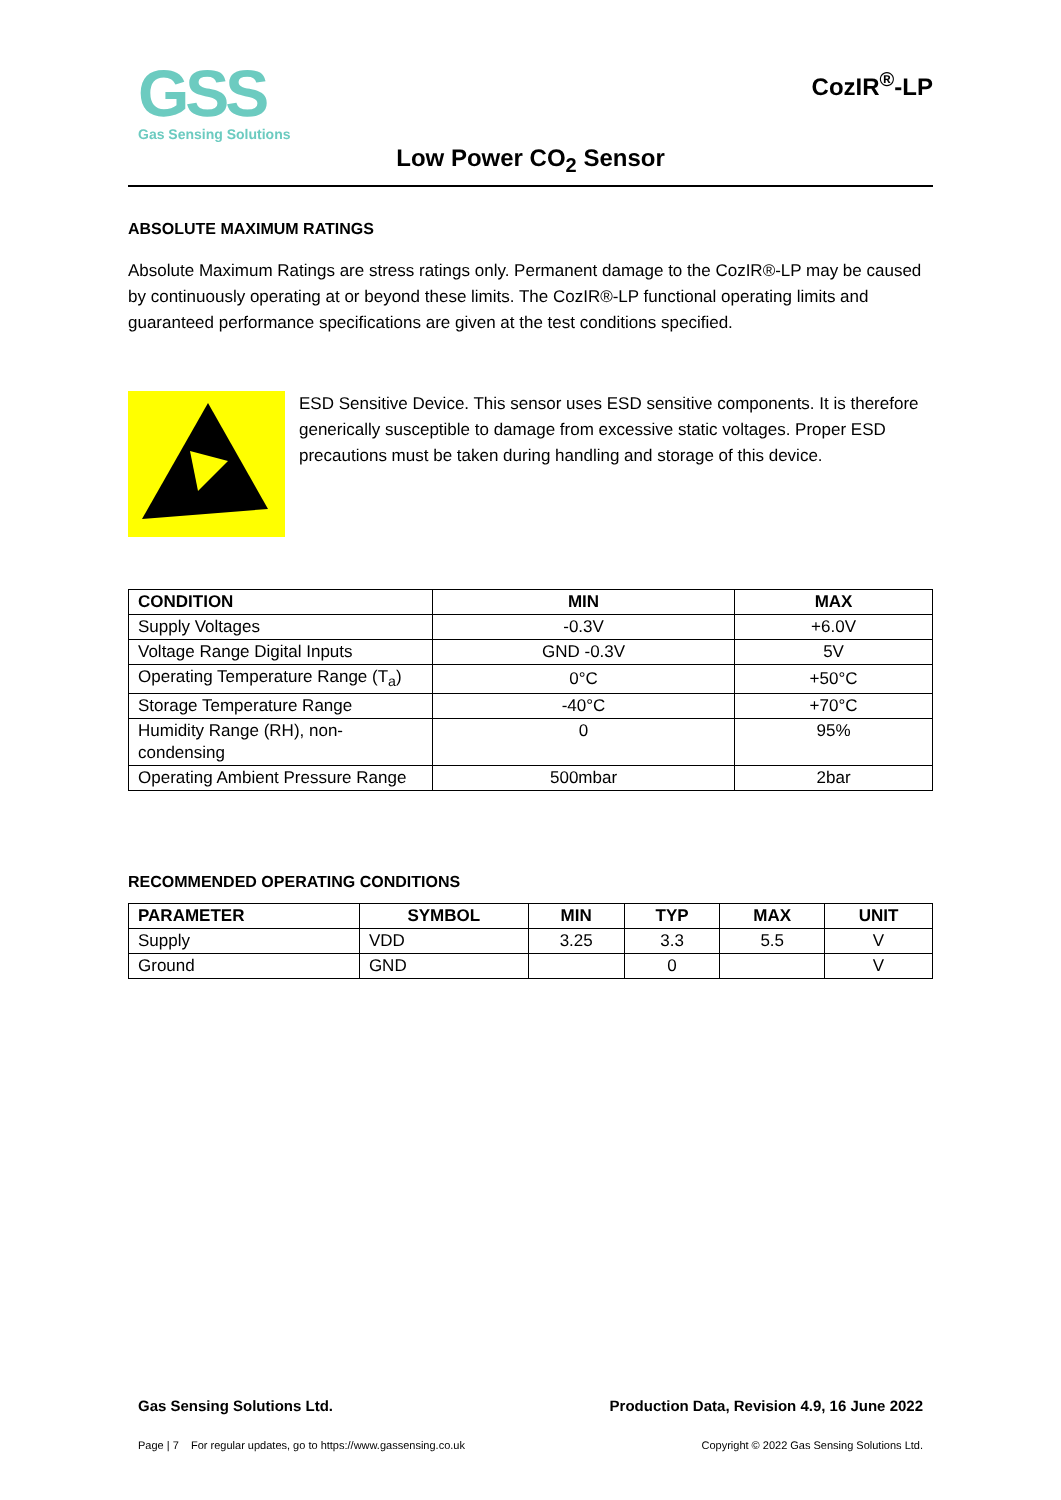GSS
Gas Sensing Solutions
CozIR<sup>®</sup>-LP
Low Power CO<sub>2</sub> Sensor
ABSOLUTE MAXIMUM RATINGS
Absolute Maximum Ratings are stress ratings only. Permanent damage to the CozIR®-LP may be caused by continuously operating at or beyond these limits. The CozIR®-LP functional operating limits and guaranteed performance specifications are given at the test conditions specified.
ESD Sensitive Device. This sensor uses ESD sensitive components. It is therefore generically susceptible to damage from excessive static voltages. Proper ESD precautions must be taken during handling and storage of this device.
| CONDITION | MIN | MAX |
| --- | --- | --- |
| Supply Voltages | -0.3V | +6.0V |
| Voltage Range Digital Inputs | GND -0.3V | 5V |
| Operating Temperature Range (T<sub>a</sub>) | 0°C | +50°C |
| Storage Temperature Range | -40°C | +70°C |
| Humidity Range (RH), non-condensing | 0 | 95% |
| Operating Ambient Pressure Range | 500mbar | 2bar |
RECOMMENDED OPERATING CONDITIONS
| PARAMETER | SYMBOL | MIN | TYP | MAX | UNIT |
| --- | --- | --- | --- | --- | --- |
| Supply | VDD | 3.25 | 3.3 | 5.5 | V |
| Ground | GND | | 0 | | V |
Gas Sensing Solutions Ltd. Production Data, Revision 4.9, 16 June 2022
Page | 7 For regular updates, go to https://www.gassensing.co.uk Copyright © 2022 Gas Sensing Solutions Ltd.